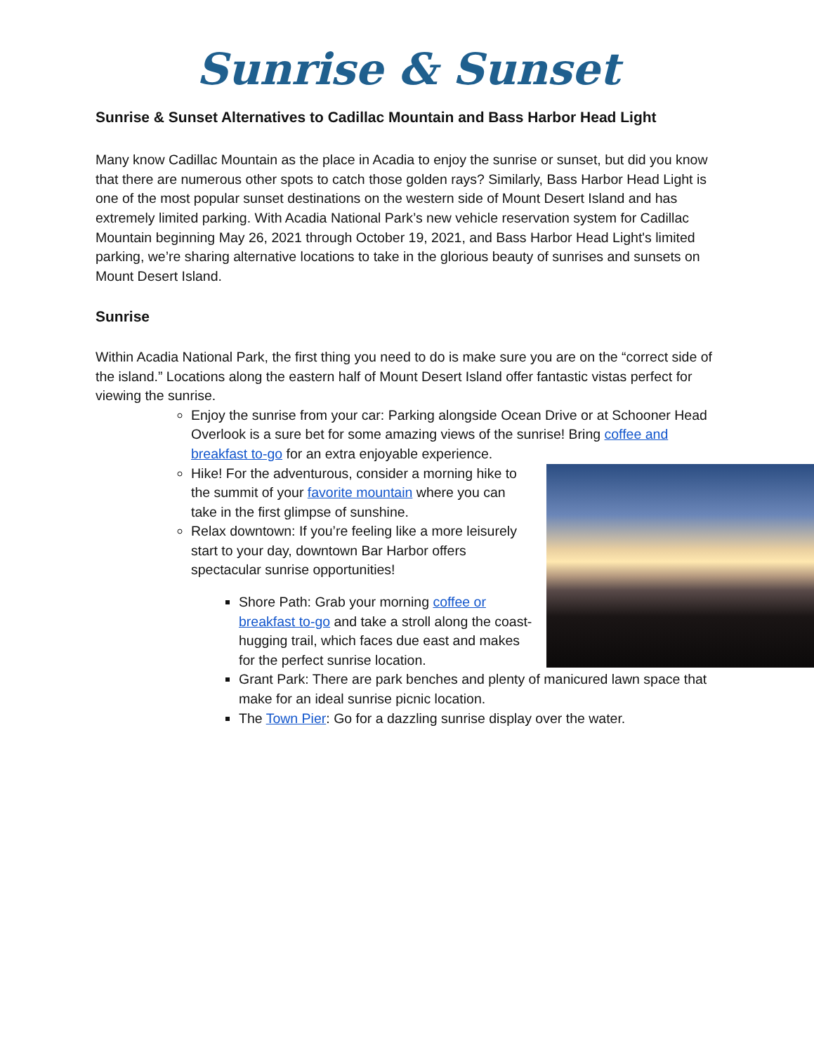Sunrise & Sunset
Sunrise & Sunset Alternatives to Cadillac Mountain and Bass Harbor Head Light
Many know Cadillac Mountain as the place in Acadia to enjoy the sunrise or sunset, but did you know that there are numerous other spots to catch those golden rays? Similarly, Bass Harbor Head Light is one of the most popular sunset destinations on the western side of Mount Desert Island and has extremely limited parking. With Acadia National Park’s new vehicle reservation system for Cadillac Mountain beginning May 26, 2021 through October 19, 2021, and Bass Harbor Head Light's limited parking, we’re sharing alternative locations to take in the glorious beauty of sunrises and sunsets on Mount Desert Island.
Sunrise
Within Acadia National Park, the first thing you need to do is make sure you are on the “correct side of the island.” Locations along the eastern half of Mount Desert Island offer fantastic vistas perfect for viewing the sunrise.
Enjoy the sunrise from your car: Parking alongside Ocean Drive or at Schooner Head Overlook is a sure bet for some amazing views of the sunrise! Bring coffee and breakfast to-go for an extra enjoyable experience.
Hike! For the adventurous, consider a morning hike to the summit of your favorite mountain where you can take in the first glimpse of sunshine.
Relax downtown: If you’re feeling like a more leisurely start to your day, downtown Bar Harbor offers spectacular sunrise opportunities!
Shore Path: Grab your morning coffee or breakfast to-go and take a stroll along the coast-hugging trail, which faces due east and makes for the perfect sunrise location.
Grant Park: There are park benches and plenty of manicured lawn space that make for an ideal sunrise picnic location.
The Town Pier: Go for a dazzling sunrise display over the water.